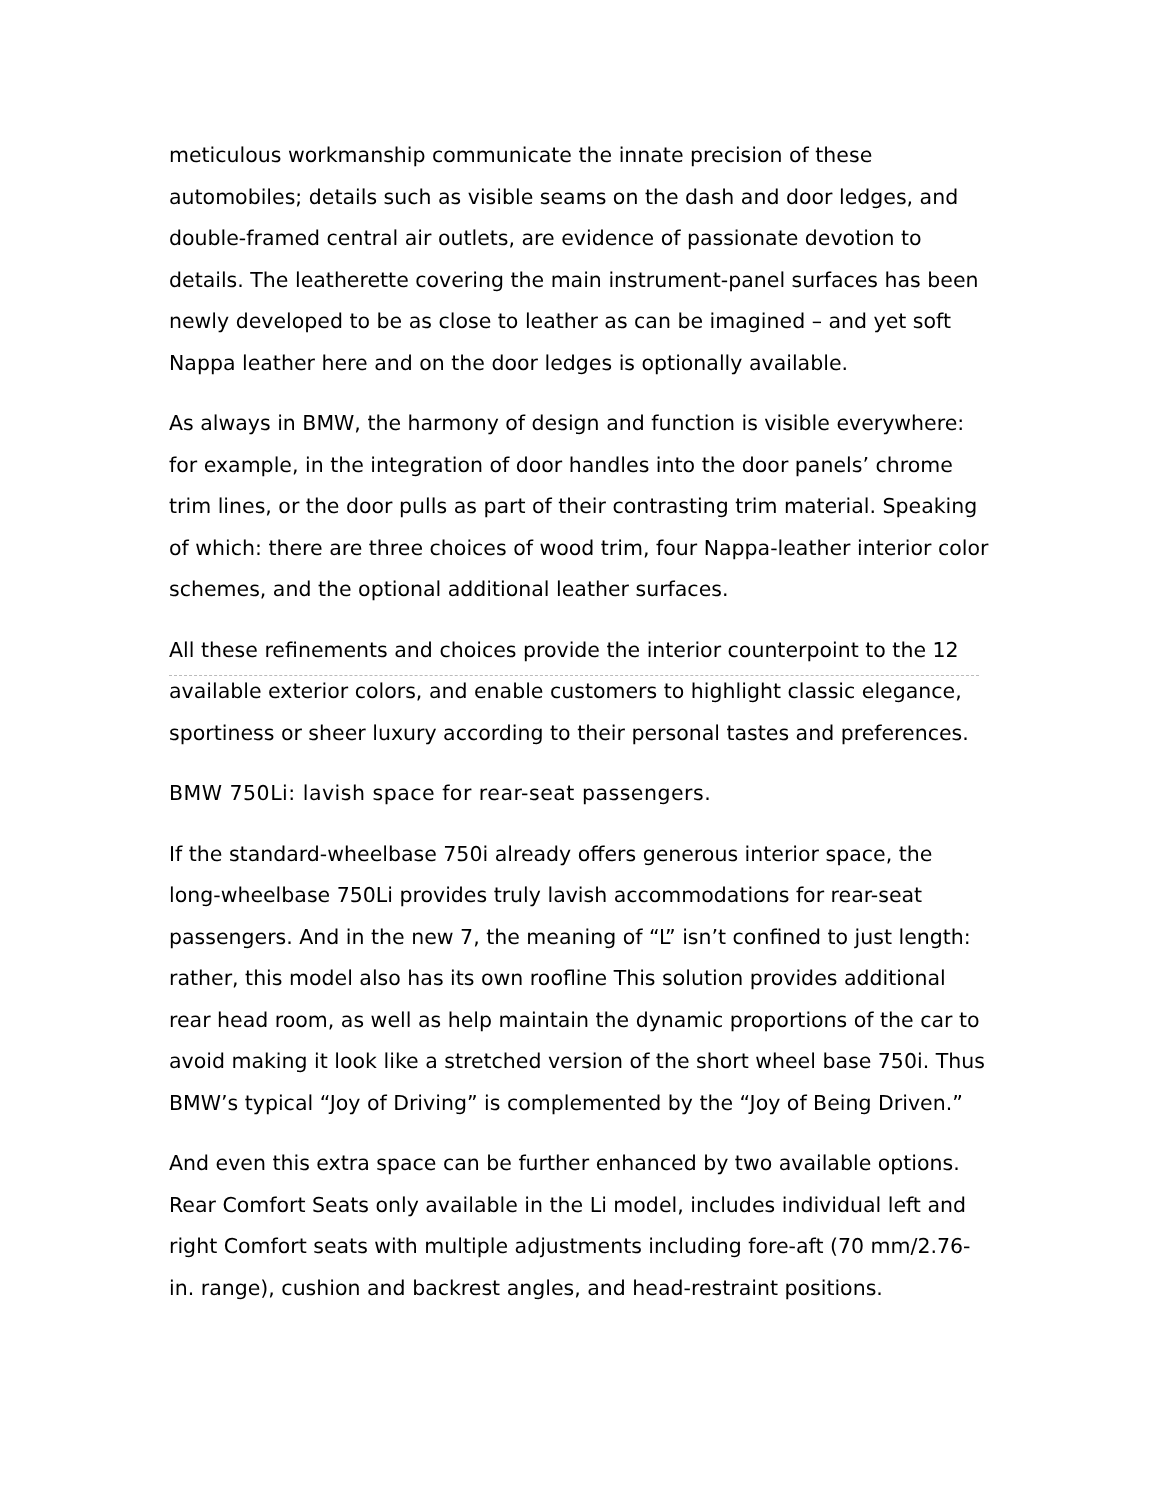meticulous workmanship communicate the innate precision of these automobiles; details such as visible seams on the dash and door ledges, and double-framed central air outlets, are evidence of passionate devotion to details. The leatherette covering the main instrument-panel surfaces has been newly developed to be as close to leather as can be imagined – and yet soft Nappa leather here and on the door ledges is optionally available.
As always in BMW, the harmony of design and function is visible everywhere: for example, in the integration of door handles into the door panels’ chrome trim lines, or the door pulls as part of their contrasting trim material. Speaking of which: there are three choices of wood trim, four Nappa-leather interior color schemes, and the optional additional leather surfaces.
All these refinements and choices provide the interior counterpoint to the 12 available exterior colors, and enable customers to highlight classic elegance, sportiness or sheer luxury according to their personal tastes and preferences.
BMW 750Li: lavish space for rear-seat passengers.
If the standard-wheelbase 750i already offers generous interior space, the long-wheelbase 750Li provides truly lavish accommodations for rear-seat passengers. And in the new 7, the meaning of “L” isn’t confined to just length: rather, this model also has its own roofline This solution provides additional rear head room, as well as help maintain the dynamic proportions of the car to avoid making it look like a stretched version of the short wheel base 750i. Thus BMW’s typical “Joy of Driving” is complemented by the “Joy of Being Driven.”
And even this extra space can be further enhanced by two available options. Rear Comfort Seats only available in the Li model, includes individual left and right Comfort seats with multiple adjustments including fore-aft (70 mm/2.76-in. range), cushion and backrest angles, and head-restraint positions.